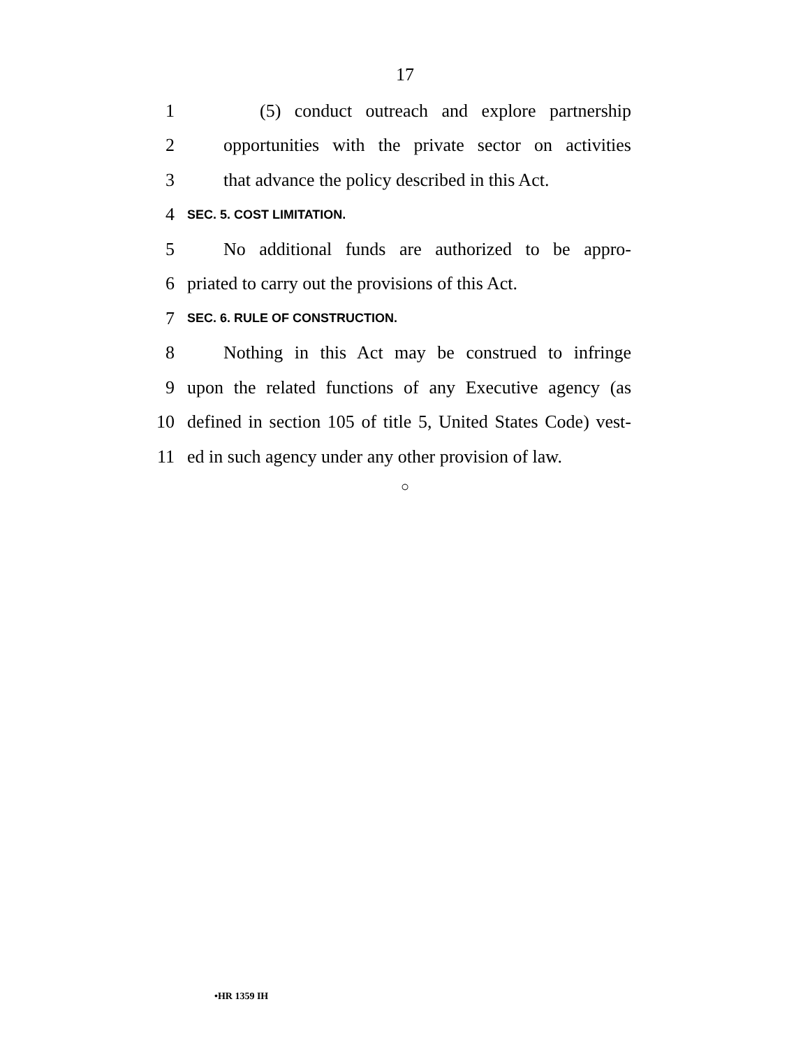17
1 (5) conduct outreach and explore partnership
2 opportunities with the private sector on activities
3 that advance the policy described in this Act.
4 SEC. 5. COST LIMITATION.
5 No additional funds are authorized to be appro-
6 priated to carry out the provisions of this Act.
7 SEC. 6. RULE OF CONSTRUCTION.
8 Nothing in this Act may be construed to infringe
9 upon the related functions of any Executive agency (as
10 defined in section 105 of title 5, United States Code) vest-
11 ed in such agency under any other provision of law.
○
•HR 1359 IH